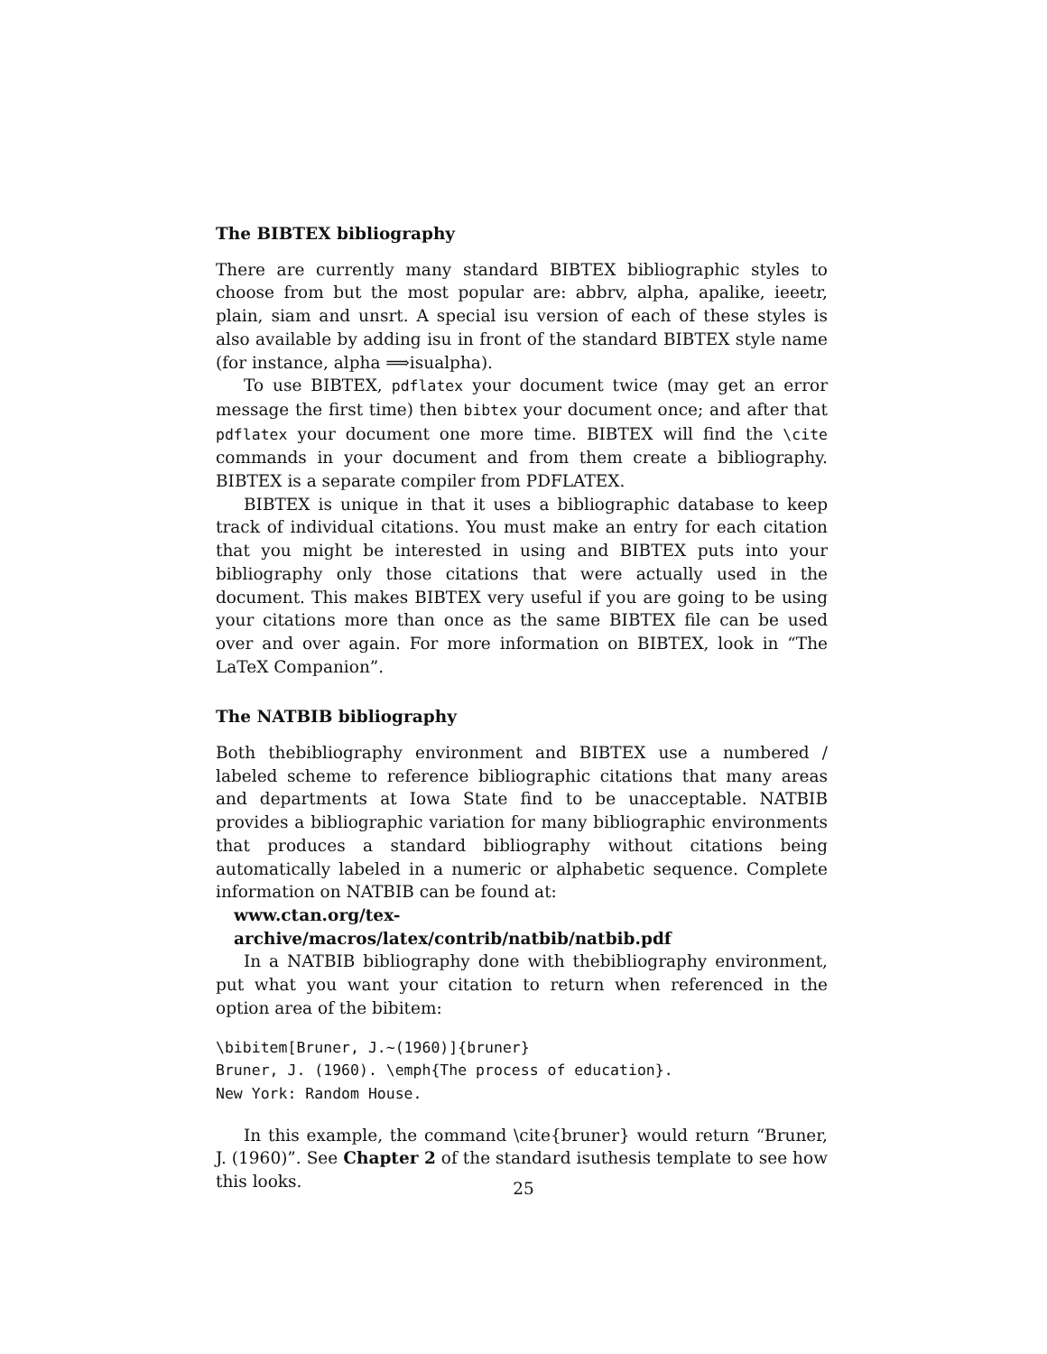The BIBTEX bibliography
There are currently many standard BIBTEX bibliographic styles to choose from but the most popular are: abbrv, alpha, apalike, ieeetr, plain, siam and unsrt. A special isu version of each of these styles is also available by adding isu in front of the standard BIBTEX style name (for instance, alpha ⟹isualpha).
To use BIBTEX, pdflatex your document twice (may get an error message the first time) then bibtex your document once; and after that pdflatex your document one more time. BIBTEX will find the \cite commands in your document and from them create a bibliography. BIBTEX is a separate compiler from PDFLATEX.
BIBTEX is unique in that it uses a bibliographic database to keep track of individual citations. You must make an entry for each citation that you might be interested in using and BIBTEX puts into your bibliography only those citations that were actually used in the document. This makes BIBTEX very useful if you are going to be using your citations more than once as the same BIBTEX file can be used over and over again. For more information on BIBTEX, look in “The LaTeX Companion”.
The NATBIB bibliography
Both thebibliography environment and BIBTEX use a numbered / labeled scheme to reference bibliographic citations that many areas and departments at Iowa State find to be unacceptable. NATBIB provides a bibliographic variation for many bibliographic environments that produces a standard bibliography without citations being automatically labeled in a numeric or alphabetic sequence. Complete information on NATBIB can be found at:
www.ctan.org/tex-archive/macros/latex/contrib/natbib/natbib.pdf
In a NATBIB bibliography done with thebibliography environment, put what you want your citation to return when referenced in the option area of the bibitem:
\bibitem[Bruner, J.~(1960)]{bruner}
Bruner, J. (1960). \emph{The process of education}.
New York: Random House.
In this example, the command \cite{bruner} would return “Bruner, J. (1960)”. See Chapter 2 of the standard isuthesis template to see how this looks.
25